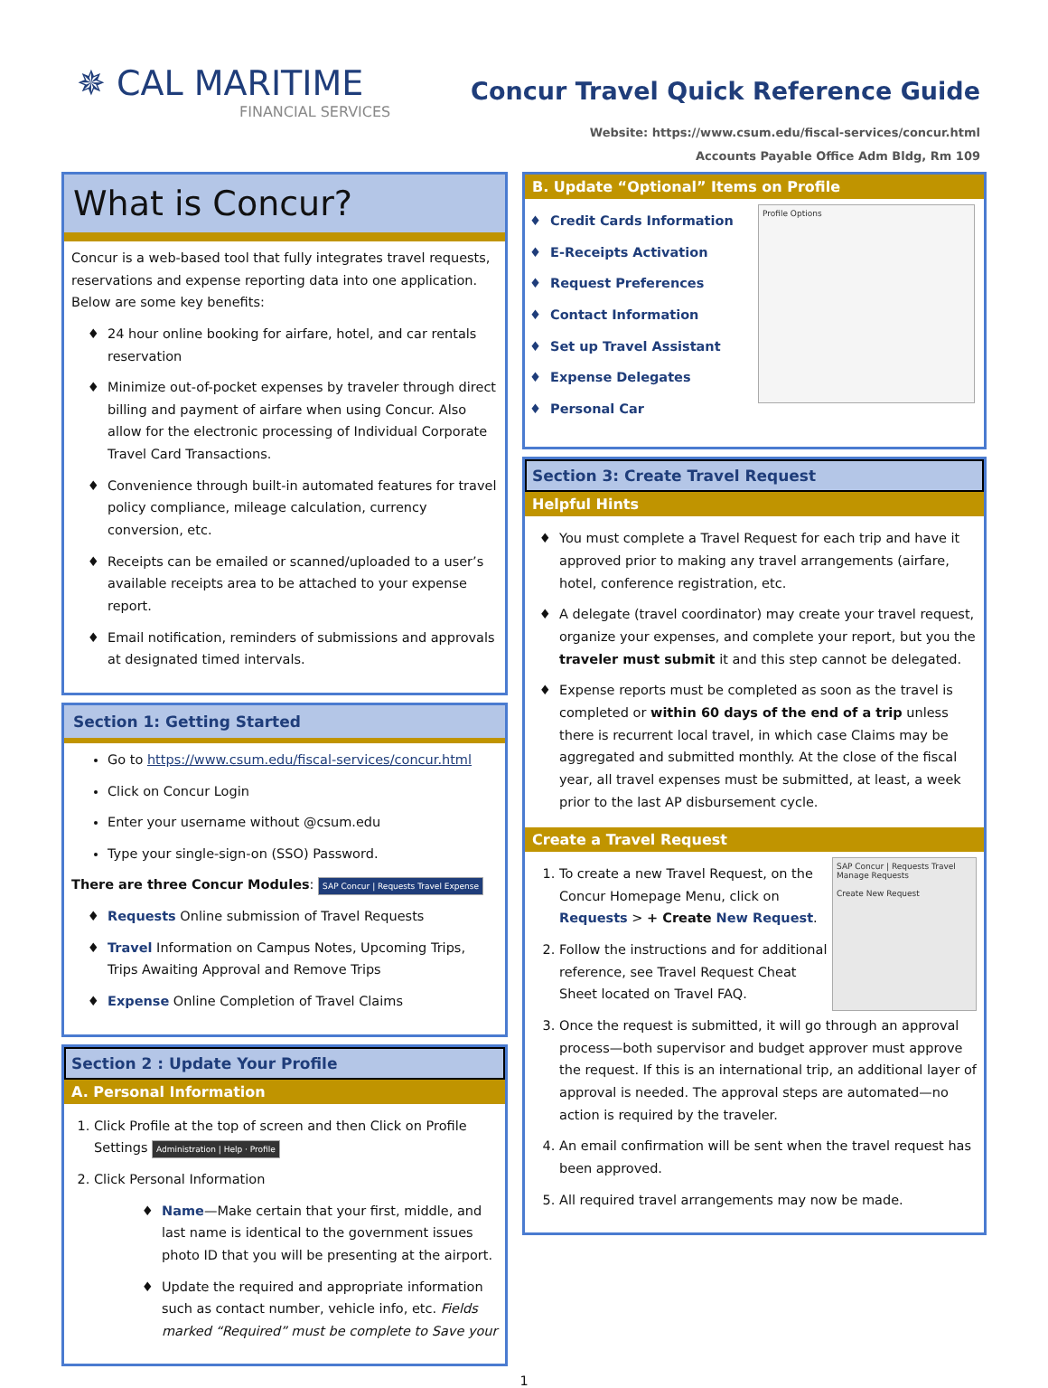✵ CAL MARITIME
FINANCIAL SERVICES
Concur Travel Quick Reference Guide
Website: https://www.csum.edu/fiscal-services/concur.html
Accounts Payable Office Adm Bldg, Rm 109
What is Concur?
Concur is a web-based tool that fully integrates travel requests, reservations and expense reporting data into one application. Below are some key benefits:
24 hour online booking for airfare, hotel, and car rentals reservation
Minimize out-of-pocket expenses by traveler through direct billing and payment of airfare when using Concur. Also allow for the electronic processing of Individual Corporate Travel Card Transactions.
Convenience through built-in automated features for travel policy compliance, mileage calculation, currency conversion, etc.
Receipts can be emailed or scanned/uploaded to a user’s available receipts area to be attached to your expense report.
Email notification, reminders of submissions and approvals at designated timed intervals.
Section 1: Getting Started
Go to https://www.csum.edu/fiscal-services/concur.html
Click on Concur Login
Enter your username without @csum.edu
Type your single-sign-on (SSO) Password.
There are three Concur Modules: SAP Concur | Requests Travel Expense
Requests Online submission of Travel Requests
Travel Information on Campus Notes, Upcoming Trips, Trips Awaiting Approval and Remove Trips
Expense Online Completion of Travel Claims
Section 2 : Update Your Profile
A. Personal Information
1. Click Profile at the top of screen and then Click on Profile Settings Administration | Help · Profile
2. Click Personal Information
Name—Make certain that your first, middle, and last name is identical to the government issues photo ID that you will be presenting at the airport.
Update the required and appropriate information such as contact number, vehicle info, etc. Fields marked “Required” must be complete to Save your
B. Update “Optional” Items on Profile
Credit Cards Information
E-Receipts Activation
Request Preferences
Contact Information
Set up Travel Assistant
Expense Delegates
Personal Car
Profile Options
Section 3: Create Travel Request
Helpful Hints
You must complete a Travel Request for each trip and have it approved prior to making any travel arrangements (airfare, hotel, conference registration, etc.
A delegate (travel coordinator) may create your travel request, organize your expenses, and complete your report, but you the traveler must submit it and this step cannot be delegated.
Expense reports must be completed as soon as the travel is completed or within 60 days of the end of a trip unless there is recurrent local travel, in which case Claims may be aggregated and submitted monthly. At the close of the fiscal year, all travel expenses must be submitted, at least, a week prior to the last AP disbursement cycle.
Create a Travel Request
SAP Concur | Requests Travel
Manage Requests
Create New Request
1. To create a new Travel Request, on the Concur Homepage Menu, click on Requests > + Create New Request.
2. Follow the instructions and for additional reference, see Travel Request Cheat Sheet located on Travel FAQ.
3. Once the request is submitted, it will go through an approval process—both supervisor and budget approver must approve the request. If this is an international trip, an additional layer of approval is needed. The approval steps are automated—no action is required by the traveler.
4. An email confirmation will be sent when the travel request has been approved.
5. All required travel arrangements may now be made.
1